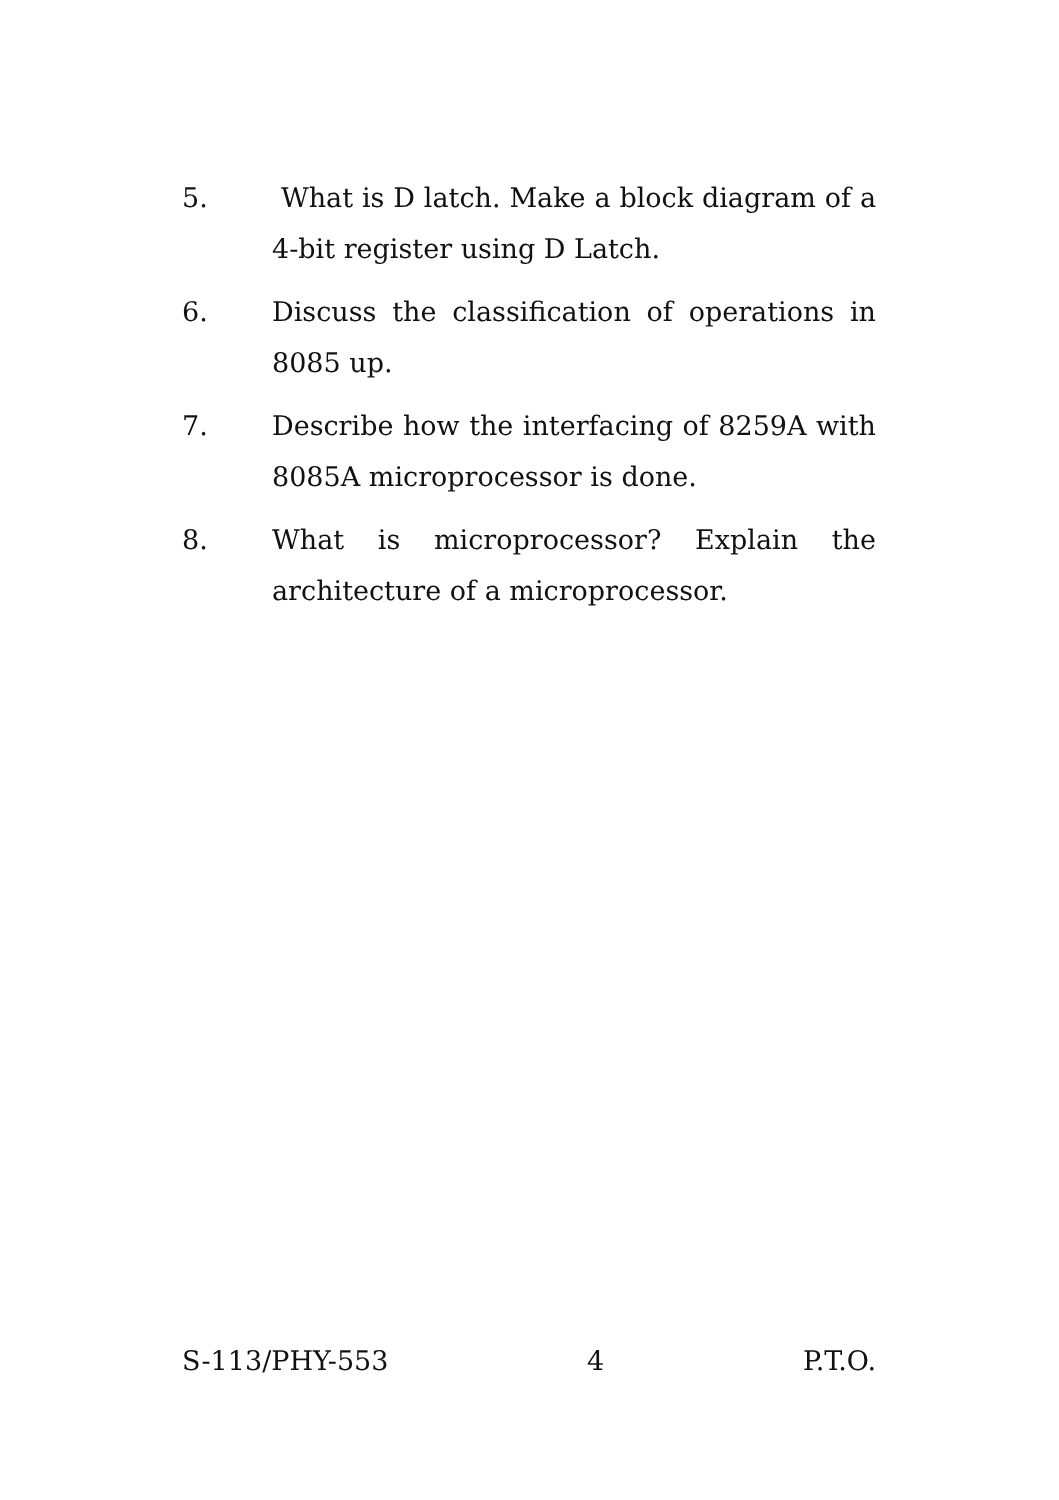5. What is D latch. Make a block diagram of a 4-bit register using D Latch.
6. Discuss the classification of operations in 8085 up.
7. Describe how the interfacing of 8259A with 8085A microprocessor is done.
8. What is microprocessor? Explain the architecture of a microprocessor.
S-113/PHY-553 4 P.T.O.